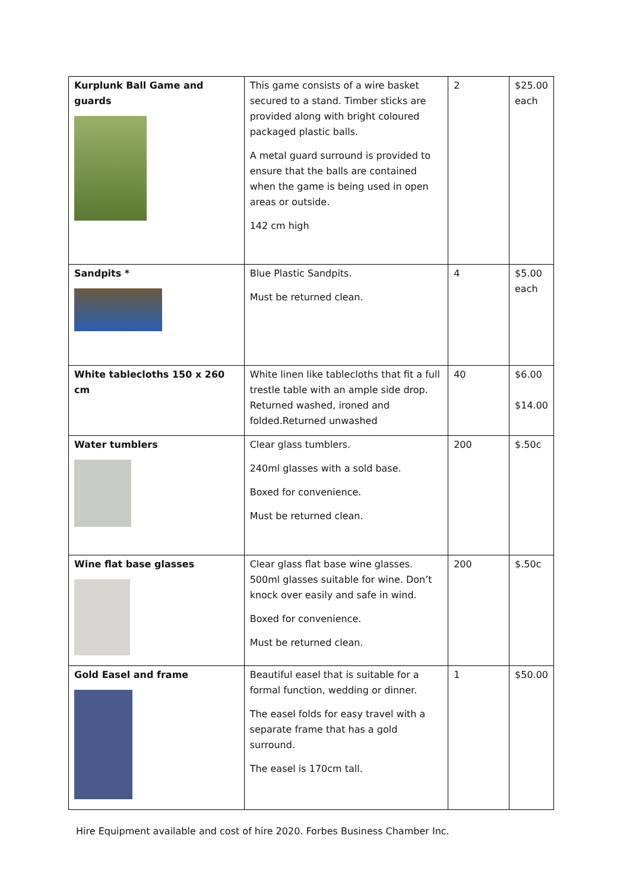| Kurplunk Ball Game and guards | This game consists of a wire basket secured to a stand. Timber sticks are provided along with bright coloured packaged plastic balls. A metal guard surround is provided to ensure that the balls are contained when the game is being used in open areas or outside. 142 cm high | 2 | $25.00 each |
| Sandpits * | Blue Plastic Sandpits. Must be returned clean. | 4 | $5.00 each |
| White tablecloths 150 x 260 cm | White linen like tablecloths that fit a full trestle table with an ample side drop. Returned washed, ironed and folded.Returned unwashed | 40 | $6.00 $14.00 |
| Water tumblers | Clear glass tumblers. 240ml glasses with a sold base. Boxed for convenience. Must be returned clean. | 200 | $.50c |
| Wine flat base glasses | Clear glass flat base wine glasses. 500ml glasses suitable for wine. Don’t knock over easily and safe in wind. Boxed for convenience. Must be returned clean. | 200 | $.50c |
| Gold Easel and frame | Beautiful easel that is suitable for a formal function, wedding or dinner. The easel folds for easy travel with a separate frame that has a gold surround. The easel is 170cm tall. | 1 | $50.00 |
Hire Equipment available and cost of hire 2020. Forbes Business Chamber Inc.